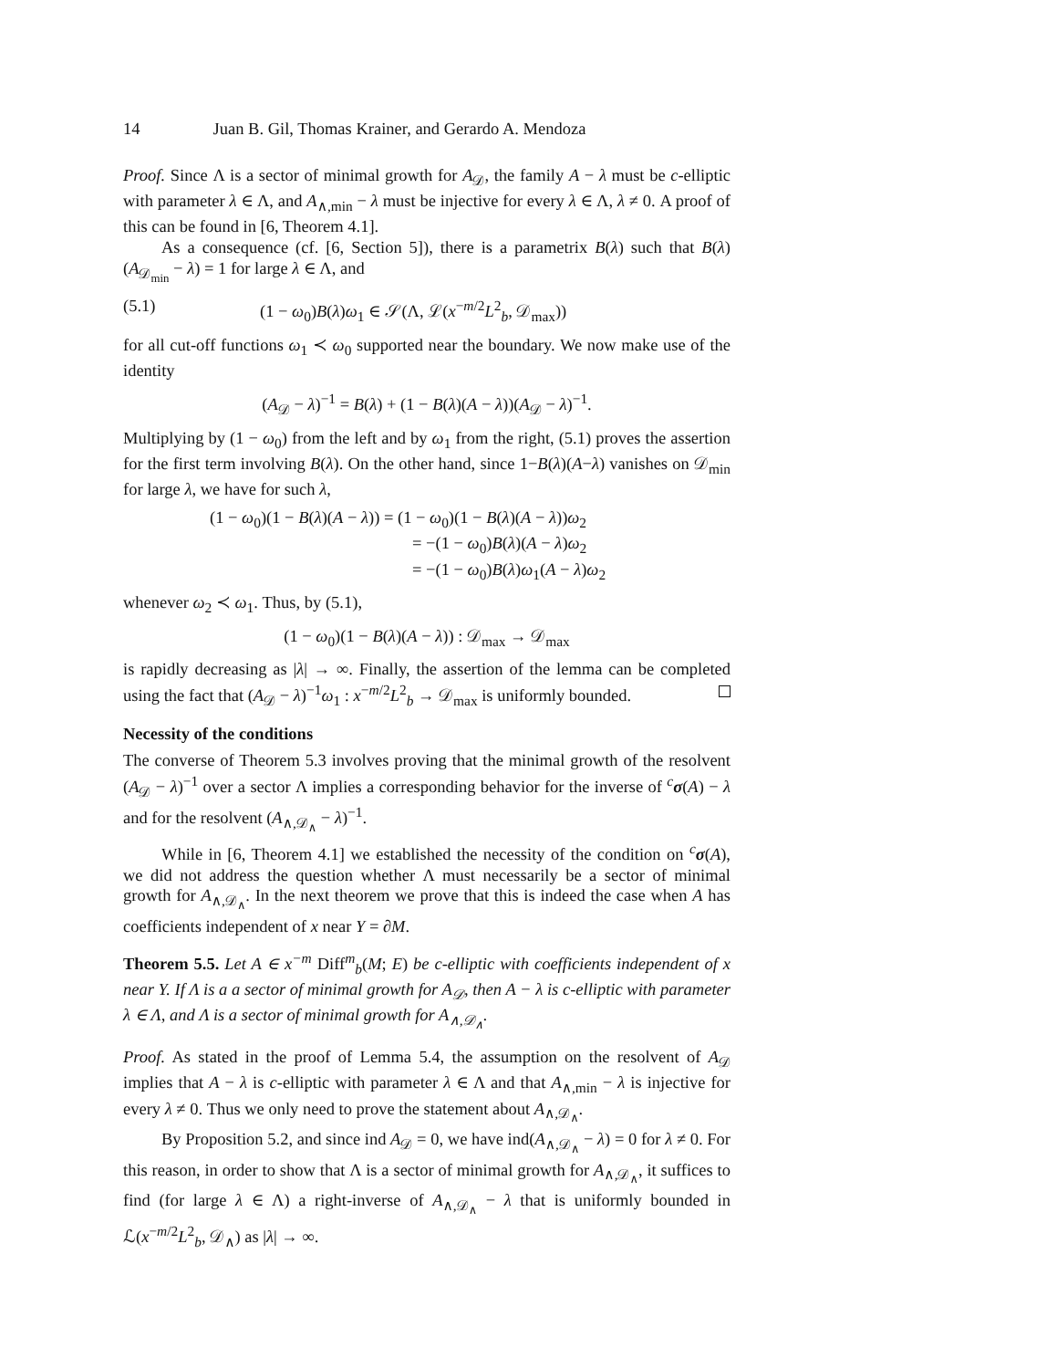14 Juan B. Gil, Thomas Krainer, and Gerardo A. Mendoza
Proof. Since Λ is a sector of minimal growth for A<sub>𝒟</sub>, the family A − λ must be c-elliptic with parameter λ ∈ Λ, and A<sub>∧,min</sub> − λ must be injective for every λ ∈ Λ, λ ≠ 0. A proof of this can be found in [6, Theorem 4.1].
As a consequence (cf. [6, Section 5]), there is a parametrix B(λ) such that B(λ)(A<sub>𝒟<sub>min</sub></sub> − λ) = 1 for large λ ∈ Λ, and
(5.1) (1 − ω<sub>0</sub>)B(λ)ω<sub>1</sub> ∈ 𝒮(Λ, ℒ(x<sup>−m/2</sup>L<sup>2</sup><sub>b</sub>, 𝒟<sub>max</sub>))
for all cut-off functions ω<sub>1</sub> ≺ ω<sub>0</sub> supported near the boundary. We now make use of the identity
(A<sub>𝒟</sub> − λ)<sup>−1</sup> = B(λ) + (1 − B(λ)(A − λ))(A<sub>𝒟</sub> − λ)<sup>−1</sup>.
Multiplying by (1 − ω<sub>0</sub>) from the left and by ω<sub>1</sub> from the right, (5.1) proves the assertion for the first term involving B(λ). On the other hand, since 1−B(λ)(A−λ) vanishes on 𝒟<sub>min</sub> for large λ, we have for such λ,
(1 − ω<sub>0</sub>)(1 − B(λ)(A − λ)) = (1 − ω<sub>0</sub>)(1 − B(λ)(A − λ))ω<sub>2</sub>
= −(1 − ω<sub>0</sub>)B(λ)(A − λ)ω<sub>2</sub>
= −(1 − ω<sub>0</sub>)B(λ)ω<sub>1</sub>(A − λ)ω<sub>2</sub>
whenever ω<sub>2</sub> ≺ ω<sub>1</sub>. Thus, by (5.1),
(1 − ω<sub>0</sub>)(1 − B(λ)(A − λ)) : 𝒟<sub>max</sub> → 𝒟<sub>max</sub>
is rapidly decreasing as |λ| → ∞. Finally, the assertion of the lemma can be completed using the fact that (A<sub>𝒟</sub> − λ)<sup>−1</sup>ω<sub>1</sub> : x<sup>−m/2</sup>L<sup>2</sup><sub>b</sub> → 𝒟<sub>max</sub> is uniformly bounded.
Necessity of the conditions
The converse of Theorem 5.3 involves proving that the minimal growth of the resolvent (A<sub>𝒟</sub> − λ)<sup>−1</sup> over a sector Λ implies a corresponding behavior for the inverse of <sup>c</sup>σ(A) − λ and for the resolvent (A<sub>∧,𝒟<sub>∧</sub></sub> − λ)<sup>−1</sup>.
While in [6, Theorem 4.1] we established the necessity of the condition on <sup>c</sup>σ(A), we did not address the question whether Λ must necessarily be a sector of minimal growth for A<sub>∧,𝒟<sub>∧</sub></sub>. In the next theorem we prove that this is indeed the case when A has coefficients independent of x near Y = ∂M.
Theorem 5.5. Let A ∈ x<sup>−m</sup> Diff<sup>m</sup><sub>b</sub>(M; E) be c-elliptic with coefficients independent of x near Y. If Λ is a a sector of minimal growth for A<sub>𝒟</sub>, then A − λ is c-elliptic with parameter λ ∈ Λ, and Λ is a sector of minimal growth for A<sub>∧,𝒟<sub>∧</sub></sub>.
Proof. As stated in the proof of Lemma 5.4, the assumption on the resolvent of A<sub>𝒟</sub> implies that A − λ is c-elliptic with parameter λ ∈ Λ and that A<sub>∧,min</sub> − λ is injective for every λ ≠ 0. Thus we only need to prove the statement about A<sub>∧,𝒟<sub>∧</sub></sub>.
By Proposition 5.2, and since ind A<sub>𝒟</sub> = 0, we have ind(A<sub>∧,𝒟<sub>∧</sub></sub> − λ) = 0 for λ ≠ 0. For this reason, in order to show that Λ is a sector of minimal growth for A<sub>∧,𝒟<sub>∧</sub></sub>, it suffices to find (for large λ ∈ Λ) a right-inverse of A<sub>∧,𝒟<sub>∧</sub></sub> − λ that is uniformly bounded in ℒ(x<sup>−m/2</sup>L<sup>2</sup><sub>b</sub>, 𝒟<sub>∧</sub>) as |λ| → ∞.